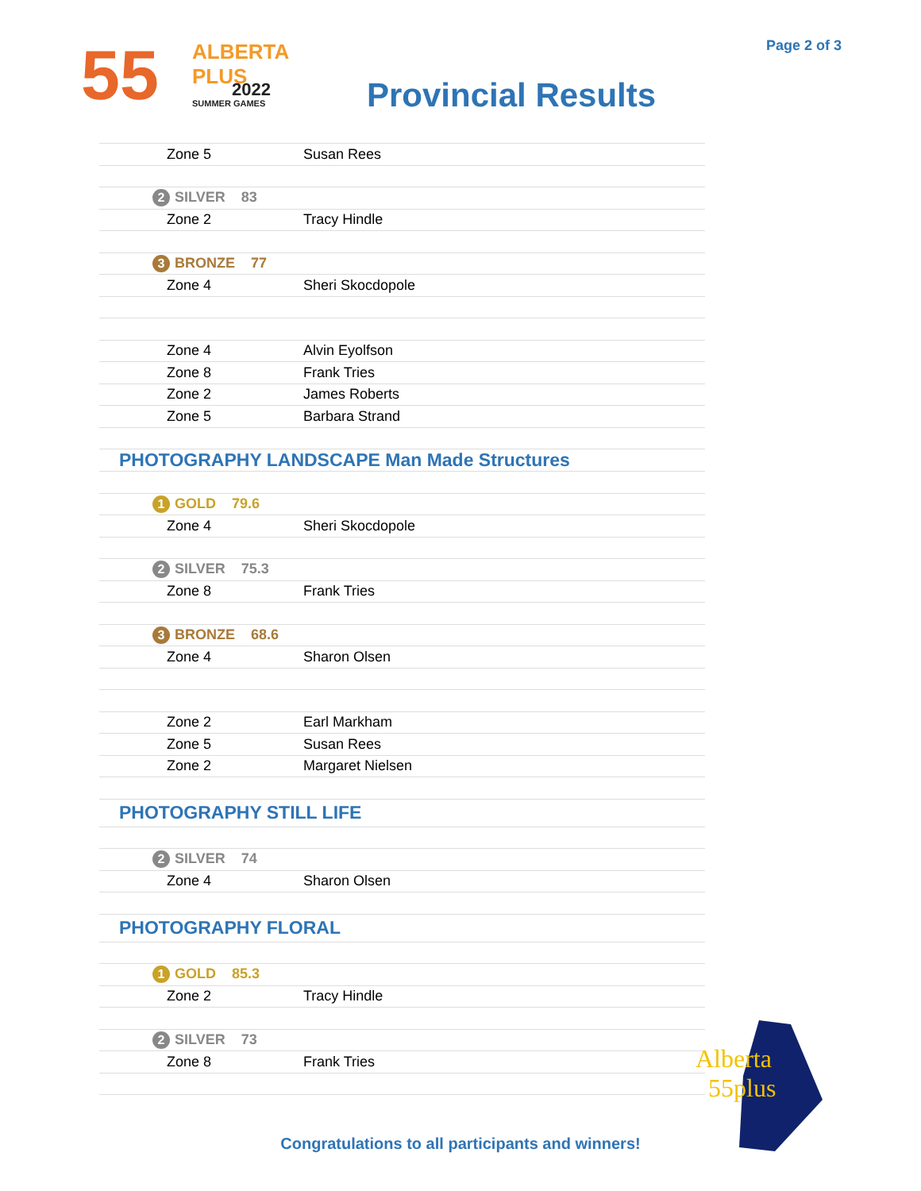55 ALBERTA PLUS
2022
SUMMER GAMES
Page 2 of 3
Provincial Results
| Zone 5 | Susan Rees |
| 2 SILVER 83 | |
| Zone 2 | Tracy Hindle |
| 3 BRONZE 77 | |
| Zone 4 | Sheri Skocdopole |
| Zone 4 | Alvin Eyolfson |
| Zone 8 | Frank Tries |
| Zone 2 | James Roberts |
| Zone 5 | Barbara Strand |
| PHOTOGRAPHY LANDSCAPE Man Made Structures | |
| 1 GOLD 79.6 | |
| Zone 4 | Sheri Skocdopole |
| 2 SILVER 75.3 | |
| Zone 8 | Frank Tries |
| 3 BRONZE 68.6 | |
| Zone 4 | Sharon Olsen |
| Zone 2 | Earl Markham |
| Zone 5 | Susan Rees |
| Zone 2 | Margaret Nielsen |
| PHOTOGRAPHY STILL LIFE | |
| 2 SILVER 74 | |
| Zone 4 | Sharon Olsen |
| PHOTOGRAPHY FLORAL | |
| 1 GOLD 85.3 | |
| Zone 2 | Tracy Hindle |
| 2 SILVER 73 | |
| Zone 8 | Frank Tries |
Congratulations to all participants and winners!
Alberta
55plus